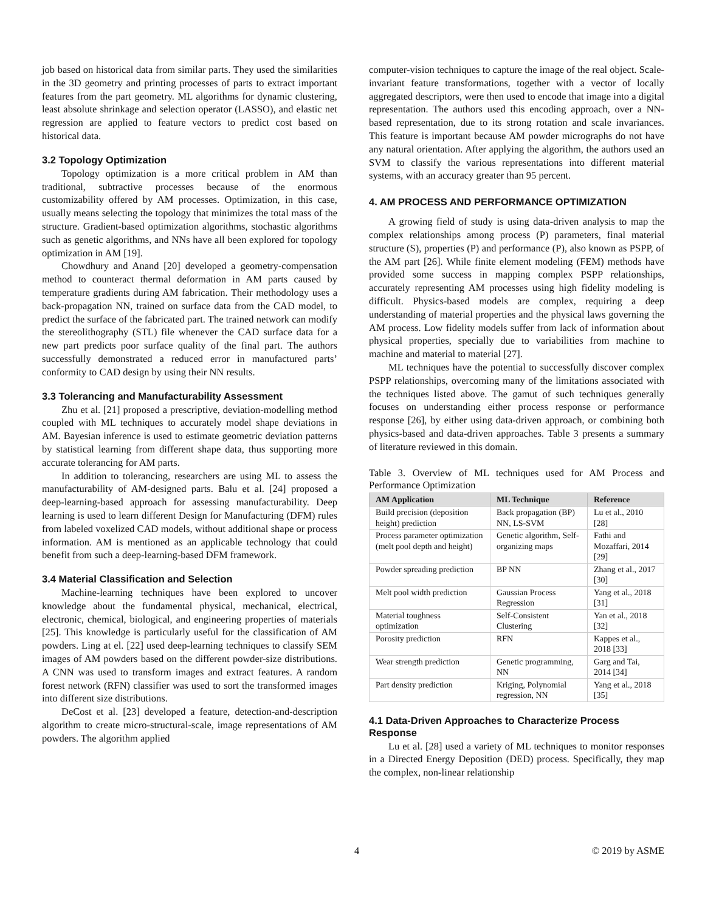job based on historical data from similar parts. They used the similarities in the 3D geometry and printing processes of parts to extract important features from the part geometry. ML algorithms for dynamic clustering, least absolute shrinkage and selection operator (LASSO), and elastic net regression are applied to feature vectors to predict cost based on historical data.
3.2 Topology Optimization
Topology optimization is a more critical problem in AM than traditional, subtractive processes because of the enormous customizability offered by AM processes. Optimization, in this case, usually means selecting the topology that minimizes the total mass of the structure. Gradient-based optimization algorithms, stochastic algorithms such as genetic algorithms, and NNs have all been explored for topology optimization in AM [19].
Chowdhury and Anand [20] developed a geometry-compensation method to counteract thermal deformation in AM parts caused by temperature gradients during AM fabrication. Their methodology uses a back-propagation NN, trained on surface data from the CAD model, to predict the surface of the fabricated part. The trained network can modify the stereolithography (STL) file whenever the CAD surface data for a new part predicts poor surface quality of the final part. The authors successfully demonstrated a reduced error in manufactured parts’ conformity to CAD design by using their NN results.
3.3 Tolerancing and Manufacturability Assessment
Zhu et al. [21] proposed a prescriptive, deviation-modelling method coupled with ML techniques to accurately model shape deviations in AM. Bayesian inference is used to estimate geometric deviation patterns by statistical learning from different shape data, thus supporting more accurate tolerancing for AM parts.
In addition to tolerancing, researchers are using ML to assess the manufacturability of AM-designed parts. Balu et al. [24] proposed a deep-learning-based approach for assessing manufacturability. Deep learning is used to learn different Design for Manufacturing (DFM) rules from labeled voxelized CAD models, without additional shape or process information. AM is mentioned as an applicable technology that could benefit from such a deep-learning-based DFM framework.
3.4 Material Classification and Selection
Machine-learning techniques have been explored to uncover knowledge about the fundamental physical, mechanical, electrical, electronic, chemical, biological, and engineering properties of materials [25]. This knowledge is particularly useful for the classification of AM powders. Ling at el. [22] used deep-learning techniques to classify SEM images of AM powders based on the different powder-size distributions. A CNN was used to transform images and extract features. A random forest network (RFN) classifier was used to sort the transformed images into different size distributions.
DeCost et al. [23] developed a feature, detection-and-description algorithm to create micro-structural-scale, image representations of AM powders. The algorithm applied
computer-vision techniques to capture the image of the real object. Scale-invariant feature transformations, together with a vector of locally aggregated descriptors, were then used to encode that image into a digital representation. The authors used this encoding approach, over a NN-based representation, due to its strong rotation and scale invariances. This feature is important because AM powder micrographs do not have any natural orientation. After applying the algorithm, the authors used an SVM to classify the various representations into different material systems, with an accuracy greater than 95 percent.
4. AM PROCESS AND PERFORMANCE OPTIMIZATION
A growing field of study is using data-driven analysis to map the complex relationships among process (P) parameters, final material structure (S), properties (P) and performance (P), also known as PSPP, of the AM part [26]. While finite element modeling (FEM) methods have provided some success in mapping complex PSPP relationships, accurately representing AM processes using high fidelity modeling is difficult. Physics-based models are complex, requiring a deep understanding of material properties and the physical laws governing the AM process. Low fidelity models suffer from lack of information about physical properties, specially due to variabilities from machine to machine and material to material [27].
ML techniques have the potential to successfully discover complex PSPP relationships, overcoming many of the limitations associated with the techniques listed above. The gamut of such techniques generally focuses on understanding either process response or performance response [26], by either using data-driven approach, or combining both physics-based and data-driven approaches. Table 3 presents a summary of literature reviewed in this domain.
Table 3. Overview of ML techniques used for AM Process and Performance Optimization
| AM Application | ML Technique | Reference |
| --- | --- | --- |
| Build precision (deposition height) prediction | Back propagation (BP) NN, LS-SVM | Lu et al., 2010 [28] |
| Process parameter optimization (melt pool depth and height) | Genetic algorithm, Self-organizing maps | Fathi and Mozaffari, 2014 [29] |
| Powder spreading prediction | BP NN | Zhang et al., 2017 [30] |
| Melt pool width prediction | Gaussian Process Regression | Yang et al., 2018 [31] |
| Material toughness optimization | Self-Consistent Clustering | Yan et al., 2018 [32] |
| Porosity prediction | RFN | Kappes et al., 2018 [33] |
| Wear strength prediction | Genetic programming, NN | Garg and Tai, 2014 [34] |
| Part density prediction | Kriging, Polynomial regression, NN | Yang et al., 2018 [35] |
4.1 Data-Driven Approaches to Characterize Process Response
Lu et al. [28] used a variety of ML techniques to monitor responses in a Directed Energy Deposition (DED) process. Specifically, they map the complex, non-linear relationship
4 © 2019 by ASME